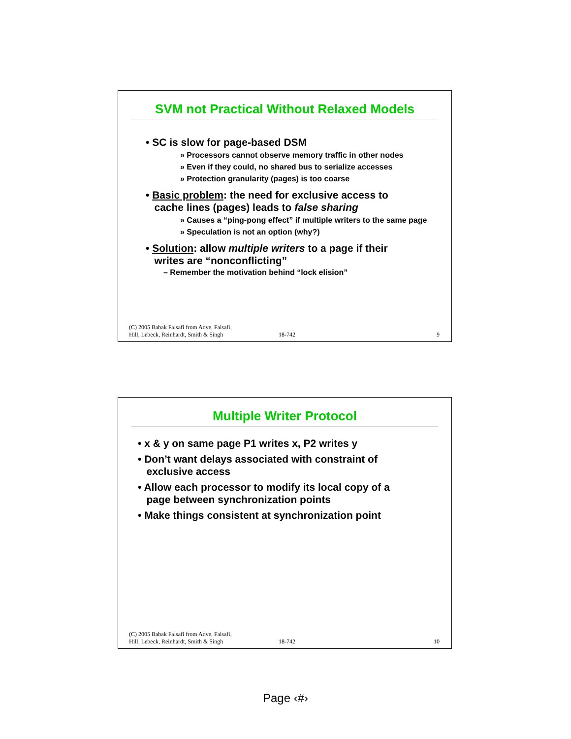SVM not Practical Without Relaxed Models
• SC is slow for page-based DSM
» Processors cannot observe memory traffic in other nodes
» Even if they could, no shared bus to serialize accesses
» Protection granularity (pages) is too coarse
• Basic problem: the need for exclusive access to
cache lines (pages) leads to false sharing
» Causes a “ping-pong effect” if multiple writers to the same page
» Speculation is not an option (why?)
• Solution: allow multiple writers to a page if their
writes are “nonconflicting”
– Remember the motivation behind “lock elision”
(C) 2005 Babak Falsafi from Adve, Falsafi,
Hill, Lebeck, Reinhardt, Smith & Singh 18-742 9
Multiple Writer Protocol
• x & y on same page P1 writes x, P2 writes y
• Don’t want delays associated with constraint of
exclusive access
• Allow each processor to modify its local copy of a
page between synchronization points
• Make things consistent at synchronization point
(C) 2005 Babak Falsafi from Adve, Falsafi,
Hill, Lebeck, Reinhardt, Smith & Singh 18-742 10
Page ‹#›